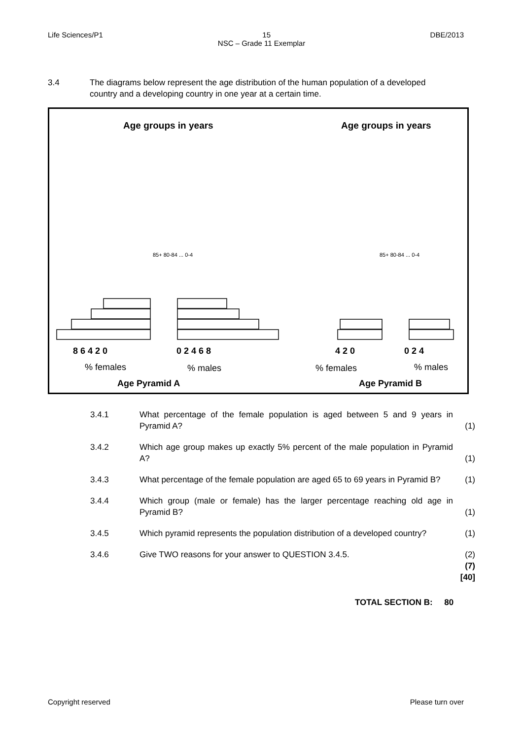Life Sciences/P1 15 DBE/2013
NSC – Grade 11 Exemplar
3.4 The diagrams below represent the age distribution of the human population of a developed country and a developing country in one year at a certain time.
Age groups in years
Age groups in years
8 6 4 2 0
0 2 4 6 8
4 2 0
0 2 4
% females
% males
% females
% males
Age Pyramid A
Age Pyramid B
85+ 80-84 ... 0-4
85+ 80-84 ... 0-4
3.4.1 What percentage of the female population is aged between 5 and 9 years in Pyramid A?
(1)
3.4.2 Which age group makes up exactly 5% percent of the male population in Pyramid A?
(1)
3.4.3 What percentage of the female population are aged 65 to 69 years in Pyramid B?
(1)
3.4.4 Which group (male or female) has the larger percentage reaching old age in Pyramid B?
(1)
3.4.5 Which pyramid represents the population distribution of a developed country?
(1)
3.4.6 Give TWO reasons for your answer to QUESTION 3.4.5. (2)
(7)
[40]
TOTAL SECTION B: 80
Copyright reserved Please turn over